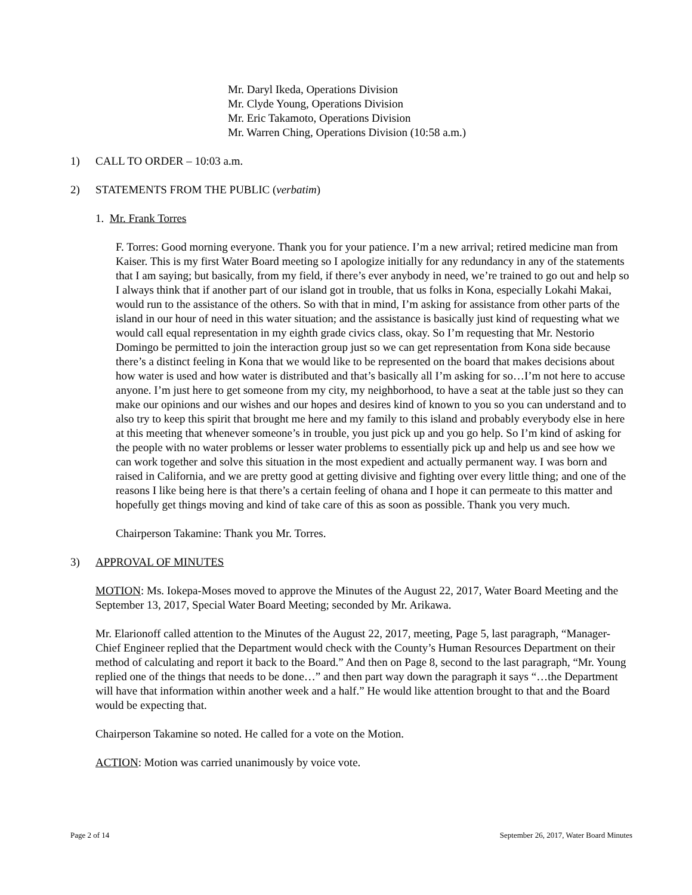Mr. Daryl Ikeda, Operations Division
Mr. Clyde Young, Operations Division
Mr. Eric Takamoto, Operations Division
Mr. Warren Ching, Operations Division (10:58 a.m.)
1) CALL TO ORDER – 10:03 a.m.
2) STATEMENTS FROM THE PUBLIC (verbatim)
1. Mr. Frank Torres
F. Torres: Good morning everyone. Thank you for your patience. I’m a new arrival; retired medicine man from Kaiser. This is my first Water Board meeting so I apologize initially for any redundancy in any of the statements that I am saying; but basically, from my field, if there’s ever anybody in need, we’re trained to go out and help so I always think that if another part of our island got in trouble, that us folks in Kona, especially Lokahi Makai, would run to the assistance of the others. So with that in mind, I’m asking for assistance from other parts of the island in our hour of need in this water situation; and the assistance is basically just kind of requesting what we would call equal representation in my eighth grade civics class, okay. So I’m requesting that Mr. Nestorio Domingo be permitted to join the interaction group just so we can get representation from Kona side because there’s a distinct feeling in Kona that we would like to be represented on the board that makes decisions about how water is used and how water is distributed and that’s basically all I’m asking for so…I’m not here to accuse anyone. I’m just here to get someone from my city, my neighborhood, to have a seat at the table just so they can make our opinions and our wishes and our hopes and desires kind of known to you so you can understand and to also try to keep this spirit that brought me here and my family to this island and probably everybody else in here at this meeting that whenever someone’s in trouble, you just pick up and you go help. So I’m kind of asking for the people with no water problems or lesser water problems to essentially pick up and help us and see how we can work together and solve this situation in the most expedient and actually permanent way. I was born and raised in California, and we are pretty good at getting divisive and fighting over every little thing; and one of the reasons I like being here is that there’s a certain feeling of ohana and I hope it can permeate to this matter and hopefully get things moving and kind of take care of this as soon as possible. Thank you very much.
Chairperson Takamine: Thank you Mr. Torres.
3) APPROVAL OF MINUTES
MOTION: Ms. Iokepa-Moses moved to approve the Minutes of the August 22, 2017, Water Board Meeting and the September 13, 2017, Special Water Board Meeting; seconded by Mr. Arikawa.
Mr. Elarionoff called attention to the Minutes of the August 22, 2017, meeting, Page 5, last paragraph, “Manager-Chief Engineer replied that the Department would check with the County’s Human Resources Department on their method of calculating and report it back to the Board.” And then on Page 8, second to the last paragraph, “Mr. Young replied one of the things that needs to be done…” and then part way down the paragraph it says “…the Department will have that information within another week and a half.” He would like attention brought to that and the Board would be expecting that.
Chairperson Takamine so noted. He called for a vote on the Motion.
ACTION: Motion was carried unanimously by voice vote.
Page 2 of 14 September 26, 2017, Water Board Minutes